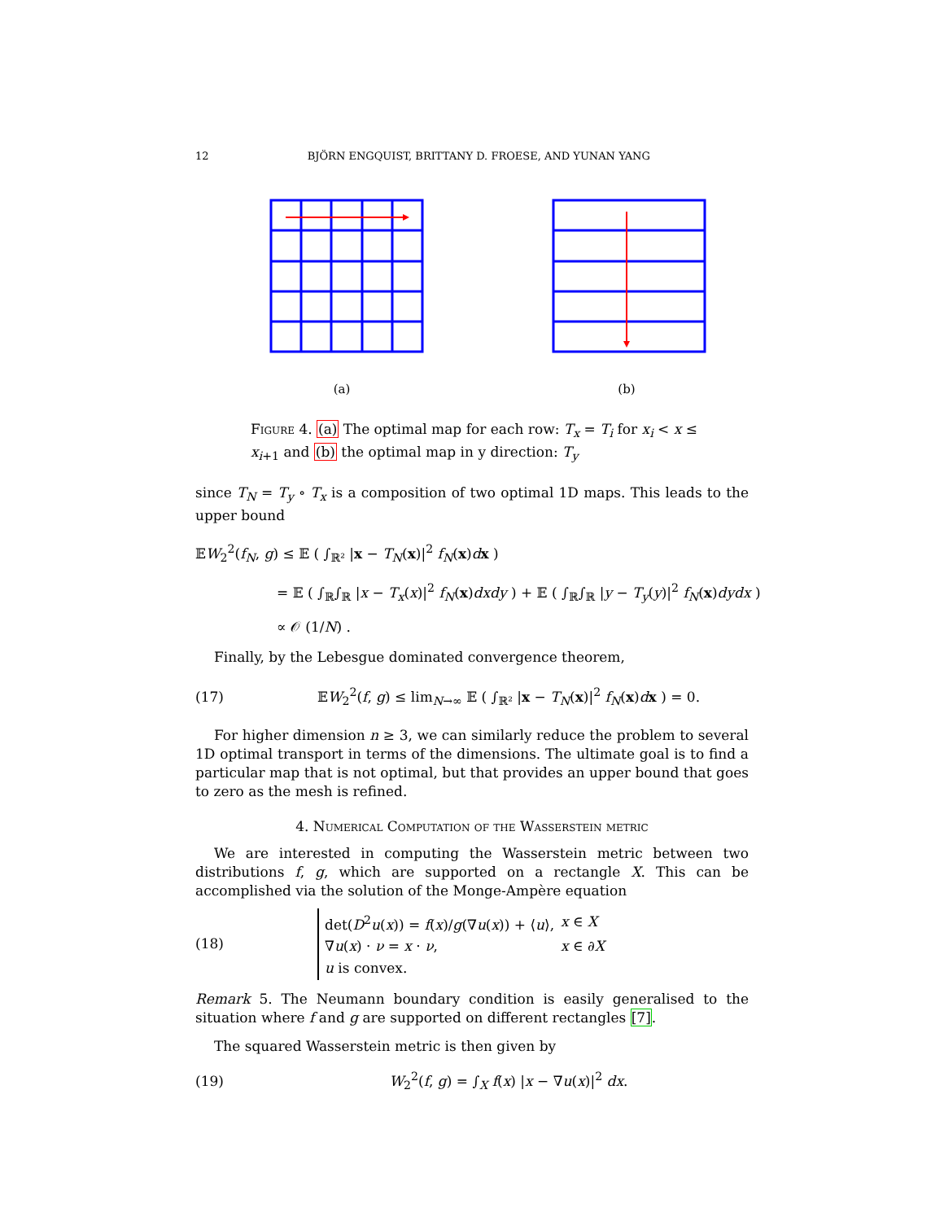12 BJÖRN ENGQUIST, BRITTANY D. FROESE, AND YUNAN YANG
(a) (b)
Figure 4. (a) The optimal map for each row: T<sub>x</sub> = T<sub>i</sub> for x<sub>i</sub> < x ≤ x<sub>i+1</sub> and (b) the optimal map in y direction: T<sub>y</sub>
since T<sub>N</sub> = T<sub>y</sub> ∘ T<sub>x</sub> is a composition of two optimal 1D maps. This leads to the upper bound
𝔼W<sub>2</sub><sup>2</sup>(f<sub>N</sub>, g) ≤ 𝔼 ( ∫<sub>ℝ²</sub> |x − T<sub>N</sub>(x)|<sup>2</sup> f<sub>N</sub>(x)dx )
= 𝔼 ( ∫<sub>ℝ</sub>∫<sub>ℝ</sub> |x − T<sub>x</sub>(x)|<sup>2</sup> f<sub>N</sub>(x)dxdy ) + 𝔼 ( ∫<sub>ℝ</sub>∫<sub>ℝ</sub> |y − T<sub>y</sub>(y)|<sup>2</sup> f<sub>N</sub>(x)dydx )
∝ 𝒪 (1/N) .
Finally, by the Lebesgue dominated convergence theorem,
(17) 𝔼W<sub>2</sub><sup>2</sup>(f, g) ≤ lim<sub>N→∞</sub> 𝔼 ( ∫<sub>ℝ²</sub> |x − T<sub>N</sub>(x)|<sup>2</sup> f<sub>N</sub>(x)dx ) = 0.
For higher dimension n ≥ 3, we can similarly reduce the problem to several 1D optimal transport in terms of the dimensions. The ultimate goal is to find a particular map that is not optimal, but that provides an upper bound that goes to zero as the mesh is refined.
4. Numerical Computation of the Wasserstein metric
We are interested in computing the Wasserstein metric between two distributions f, g, which are supported on a rectangle X. This can be accomplished via the solution of the Monge-Ampère equation
(18)
| det( D<sup>2</sup> u ( x )) = f ( x )/ g (∇ u ( x )) + ⟨ u ⟩, | x ∈ X |
| ∇ u ( x ) · ν = x · ν , | x ∈ ∂ X |
| u is convex. | |
Remark 5. The Neumann boundary condition is easily generalised to the situation where f and g are supported on different rectangles [7].
The squared Wasserstein metric is then given by
(19) W<sub>2</sub><sup>2</sup>(f, g) = ∫<sub>X</sub> f(x) |x − ∇u(x)|<sup>2</sup> dx.